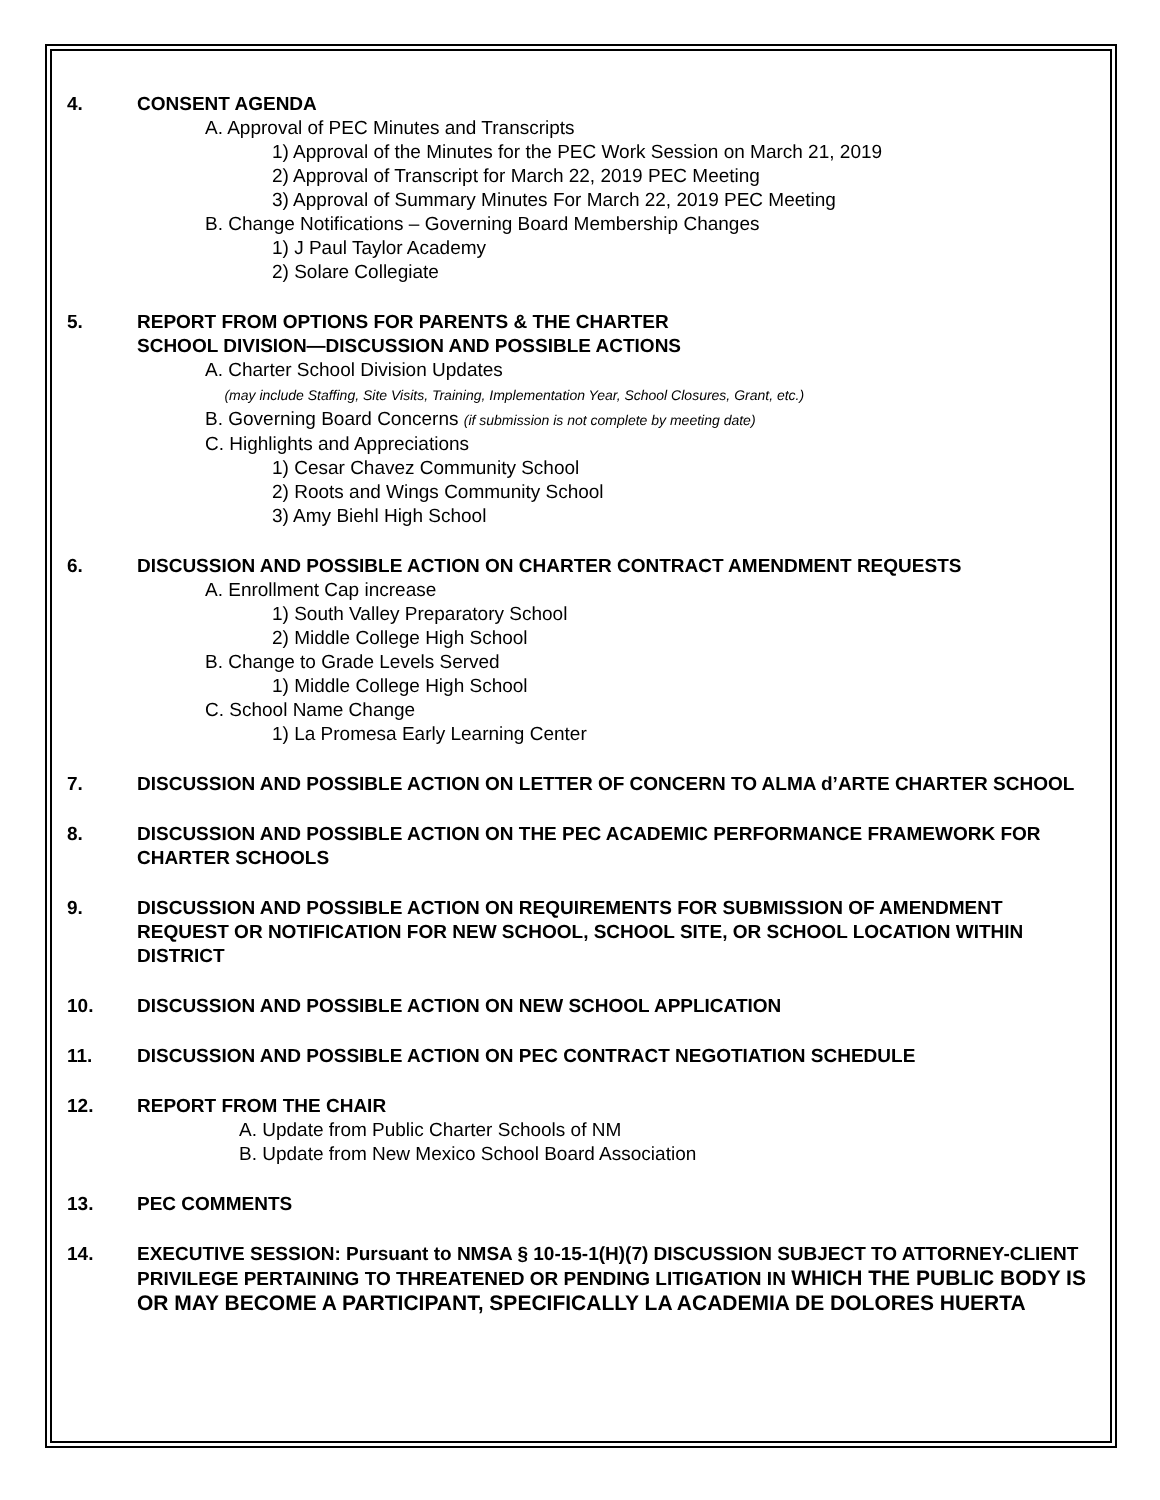4. CONSENT AGENDA
A. Approval of PEC Minutes and Transcripts
1) Approval of the Minutes for the PEC Work Session on March 21, 2019
2) Approval of Transcript for March 22, 2019 PEC Meeting
3) Approval of Summary Minutes For March 22, 2019 PEC Meeting
B. Change Notifications – Governing Board Membership Changes
1) J Paul Taylor Academy
2) Solare Collegiate
5. REPORT FROM OPTIONS FOR PARENTS & THE CHARTER
SCHOOL DIVISION—DISCUSSION AND POSSIBLE ACTIONS
A. Charter School Division Updates
(may include Staffing, Site Visits, Training, Implementation Year, School Closures, Grant, etc.)
B. Governing Board Concerns (if submission is not complete by meeting date)
C. Highlights and Appreciations
1) Cesar Chavez Community School
2) Roots and Wings Community School
3) Amy Biehl High School
6. DISCUSSION AND POSSIBLE ACTION ON CHARTER CONTRACT AMENDMENT REQUESTS
A. Enrollment Cap increase
1) South Valley Preparatory School
2) Middle College High School
B. Change to Grade Levels Served
1) Middle College High School
C. School Name Change
1) La Promesa Early Learning Center
7. DISCUSSION AND POSSIBLE ACTION ON LETTER OF CONCERN TO ALMA d’ARTE CHARTER SCHOOL
8. DISCUSSION AND POSSIBLE ACTION ON THE PEC ACADEMIC PERFORMANCE FRAMEWORK FOR CHARTER SCHOOLS
9. DISCUSSION AND POSSIBLE ACTION ON REQUIREMENTS FOR SUBMISSION OF AMENDMENT REQUEST OR NOTIFICATION FOR NEW SCHOOL, SCHOOL SITE, OR SCHOOL LOCATION WITHIN DISTRICT
10. DISCUSSION AND POSSIBLE ACTION ON NEW SCHOOL APPLICATION
11. DISCUSSION AND POSSIBLE ACTION ON PEC CONTRACT NEGOTIATION SCHEDULE
12. REPORT FROM THE CHAIR
A. Update from Public Charter Schools of NM
B. Update from New Mexico School Board Association
13. PEC COMMENTS
14. EXECUTIVE SESSION: Pursuant to NMSA § 10-15-1(H)(7) DISCUSSION SUBJECT TO ATTORNEY-CLIENT PRIVILEGE PERTAINING TO THREATENED OR PENDING LITIGATION IN WHICH THE PUBLIC BODY IS OR MAY BECOME A PARTICIPANT, SPECIFICALLY LA ACADEMIA DE DOLORES HUERTA